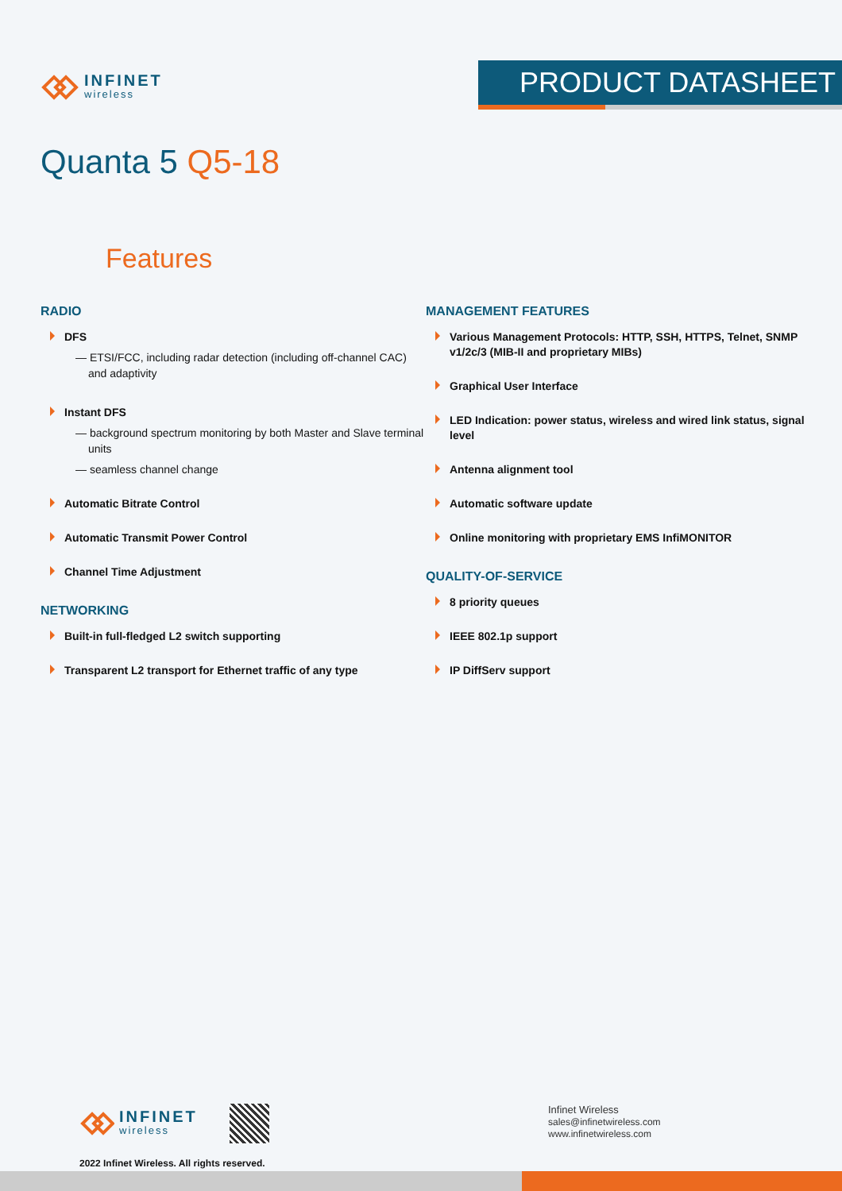INFINET
wireless
PRODUCT DATASHEET
Quanta 5 Q5-18
Features
RADIO
DFS
— ETSI/FCC, including radar detection (including off-channel CAC) and adaptivity
Instant DFS
— background spectrum monitoring by both Master and Slave terminal units
— seamless channel change
Automatic Bitrate Control
Automatic Transmit Power Control
Channel Time Adjustment
NETWORKING
Built-in full-fledged L2 switch supporting
Transparent L2 transport for Ethernet traffic of any type
MANAGEMENT FEATURES
Various Management Protocols: HTTP, SSH, HTTPS, Telnet, SNMP v1/2c/3 (MIB-II and proprietary MIBs)
Graphical User Interface
LED Indication: power status, wireless and wired link status, signal level
Antenna alignment tool
Automatic software update
Online monitoring with proprietary EMS InfiMONITOR
QUALITY-OF-SERVICE
8 priority queues
IEEE 802.1p support
IP DiffServ support
INFINET
wireless
2022 Infinet Wireless. All rights reserved.
Infinet Wireless
sales@infinetwireless.com
www.infinetwireless.com